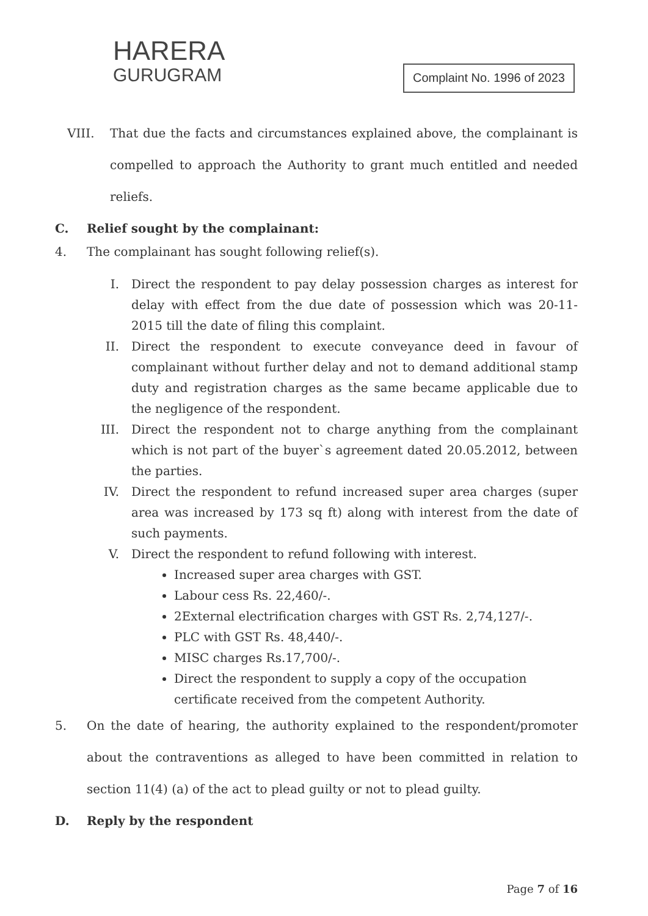HARERA
GURUGRAM
Complaint No. 1996 of 2023
VIII. That due the facts and circumstances explained above, the complainant is compelled to approach the Authority to grant much entitled and needed reliefs.
C. Relief sought by the complainant:
4. The complainant has sought following relief(s).
I. Direct the respondent to pay delay possession charges as interest for delay with effect from the due date of possession which was 20-11-2015 till the date of filing this complaint.
II. Direct the respondent to execute conveyance deed in favour of complainant without further delay and not to demand additional stamp duty and registration charges as the same became applicable due to the negligence of the respondent.
III. Direct the respondent not to charge anything from the complainant which is not part of the buyer`s agreement dated 20.05.2012, between the parties.
IV. Direct the respondent to refund increased super area charges (super area was increased by 173 sq ft) along with interest from the date of such payments.
V. Direct the respondent to refund following with interest.
Increased super area charges with GST.
Labour cess Rs. 22,460/-.
2External electrification charges with GST Rs. 2,74,127/-.
PLC with GST Rs. 48,440/-.
MISC charges Rs.17,700/-.
Direct the respondent to supply a copy of the occupation certificate received from the competent Authority.
5. On the date of hearing, the authority explained to the respondent/promoter about the contraventions as alleged to have been committed in relation to section 11(4) (a) of the act to plead guilty or not to plead guilty.
D. Reply by the respondent
Page 7 of 16